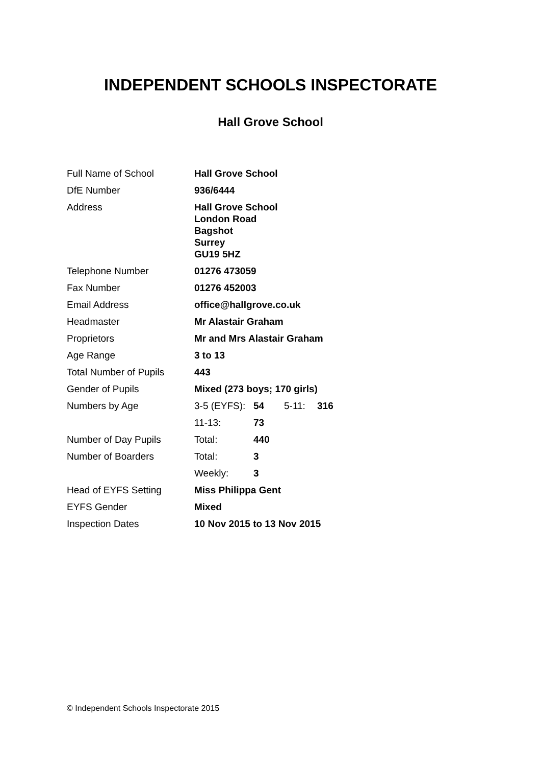INDEPENDENT SCHOOLS INSPECTORATE
Hall Grove School
| Full Name of School | Hall Grove School | | | |
| DfE Number | 936/6444 | | | |
| Address | Hall Grove School London Road Bagshot Surrey GU19 5HZ | | | |
| Telephone Number | 01276 473059 | | | |
| Fax Number | 01276 452003 | | | |
| Email Address | office@hallgrove.co.uk | | | |
| Headmaster | Mr Alastair Graham | | | |
| Proprietors | Mr and Mrs Alastair Graham | | | |
| Age Range | 3 to 13 | | | |
| Total Number of Pupils | 443 | | | |
| Gender of Pupils | Mixed (273 boys; 170 girls) | | | |
| Numbers by Age | 3-5 (EYFS): | 54 | 5-11: | 316 |
| | 11-13: | 73 | | |
| Number of Day Pupils | Total: | 440 | | |
| Number of Boarders | Total: | 3 | | |
| | Weekly: | 3 | | |
| Head of EYFS Setting | Miss Philippa Gent | | | |
| EYFS Gender | Mixed | | | |
| Inspection Dates | 10 Nov 2015 to 13 Nov 2015 | | | |
© Independent Schools Inspectorate 2015